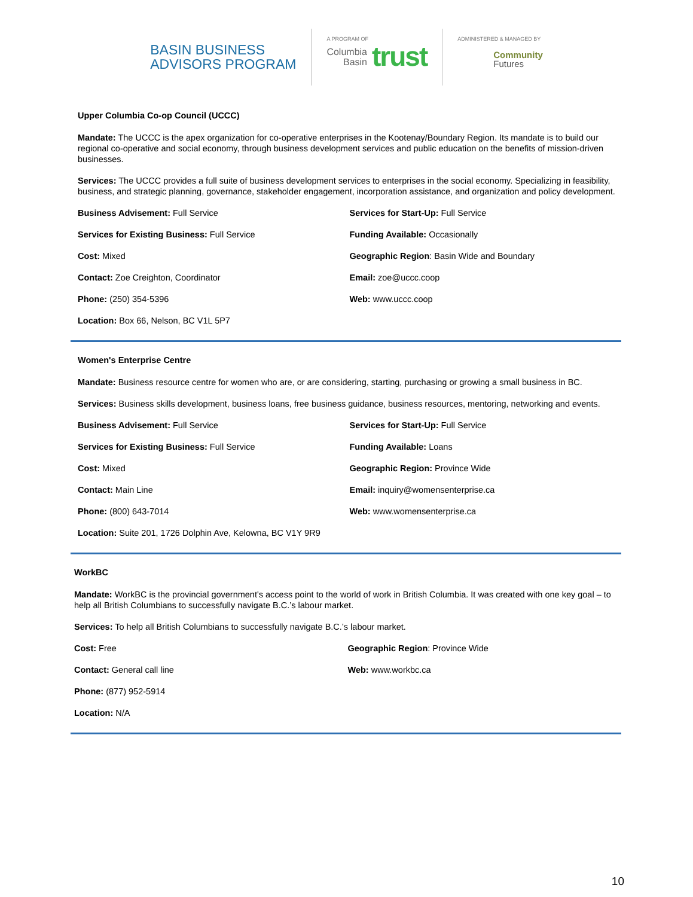BASIN BUSINESS
ADVISORS PROGRAM
A PROGRAM OF
Columbia
Basin trust
ADMINISTERED & MANAGED BY
Community
Futures
Upper Columbia Co-op Council (UCCC)
Mandate: The UCCC is the apex organization for co-operative enterprises in the Kootenay/Boundary Region. Its mandate is to build our regional co-operative and social economy, through business development services and public education on the benefits of mission-driven businesses.
Services: The UCCC provides a full suite of business development services to enterprises in the social economy. Specializing in feasibility, business, and strategic planning, governance, stakeholder engagement, incorporation assistance, and organization and policy development.
| Business Advisement: Full Service | Services for Start-Up: Full Service |
| Services for Existing Business: Full Service | Funding Available: Occasionally |
| Cost: Mixed | Geographic Region : Basin Wide and Boundary |
| Contact: Zoe Creighton, Coordinator | Email: zoe@uccc.coop |
| Phone: (250) 354-5396 | Web: www.uccc.coop |
| Location: Box 66, Nelson, BC V1L 5P7 | |
Women's Enterprise Centre
Mandate: Business resource centre for women who are, or are considering, starting, purchasing or growing a small business in BC.
Services: Business skills development, business loans, free business guidance, business resources, mentoring, networking and events.
| Business Advisement: Full Service | Services for Start-Up: Full Service |
| Services for Existing Business: Full Service | Funding Available: Loans |
| Cost: Mixed | Geographic Region: Province Wide |
| Contact: Main Line | Email: inquiry@womensenterprise.ca |
| Phone: (800) 643-7014 | Web: www.womensenterprise.ca |
| Location: Suite 201, 1726 Dolphin Ave, Kelowna, BC V1Y 9R9 | |
WorkBC
Mandate: WorkBC is the provincial government's access point to the world of work in British Columbia. It was created with one key goal – to help all British Columbians to successfully navigate B.C.’s labour market.
Services: To help all British Columbians to successfully navigate B.C.’s labour market.
| Cost: Free | Geographic Region : Province Wide |
| Contact: General call line | Web: www.workbc.ca |
| Phone: (877) 952-5914 | |
| Location: N/A | |
10